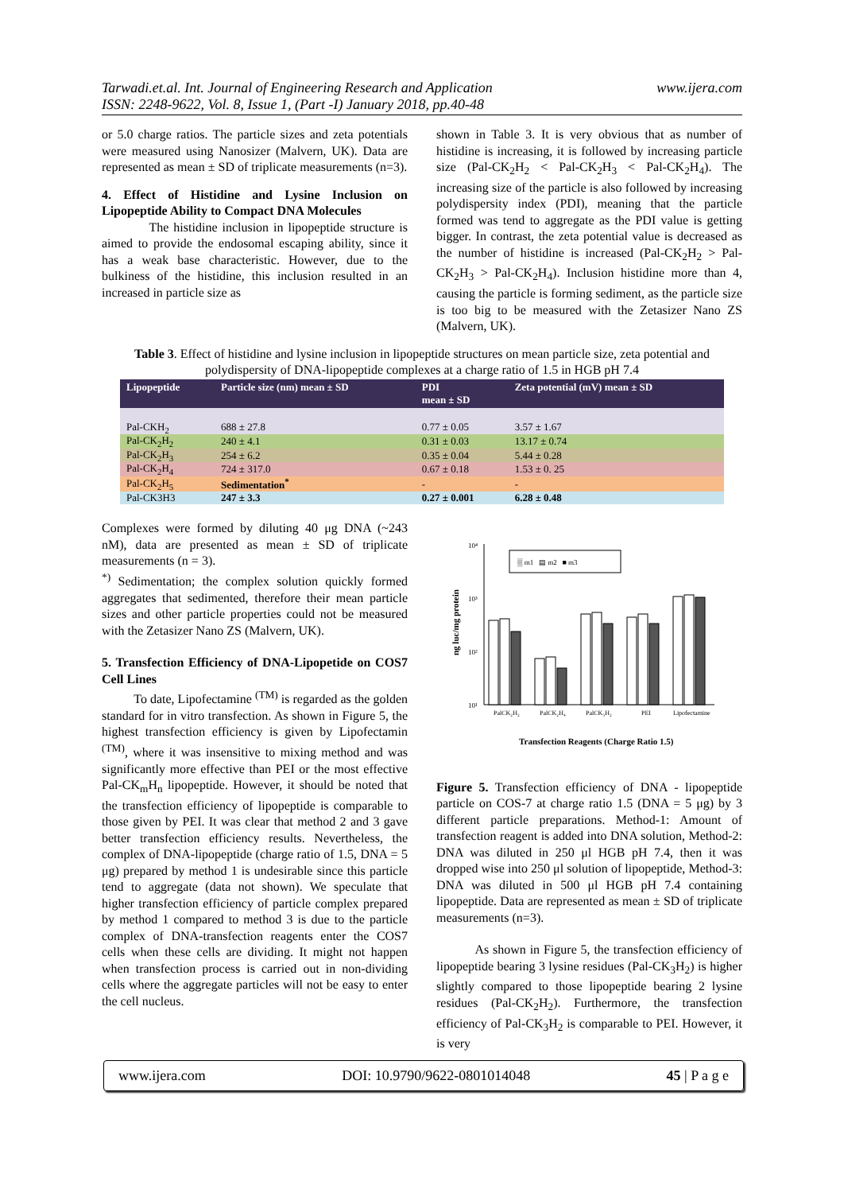Tarwadi.et.al. Int. Journal of Engineering Research and Application
ISSN: 2248-9622, Vol. 8, Issue 1, (Part -I) January 2018, pp.40-48
www.ijera.com
or 5.0 charge ratios. The particle sizes and zeta potentials were measured using Nanosizer (Malvern, UK). Data are represented as mean ± SD of triplicate measurements (n=3).
4. Effect of Histidine and Lysine Inclusion on Lipopeptide Ability to Compact DNA Molecules
The histidine inclusion in lipopeptide structure is aimed to provide the endosomal escaping ability, since it has a weak base characteristic. However, due to the bulkiness of the histidine, this inclusion resulted in an increased in particle size as
shown in Table 3. It is very obvious that as number of histidine is increasing, it is followed by increasing particle size (Pal-CK<sub>2</sub>H<sub>2</sub> < Pal-CK<sub>2</sub>H<sub>3</sub> < Pal-CK<sub>2</sub>H<sub>4</sub>). The increasing size of the particle is also followed by increasing polydispersity index (PDI), meaning that the particle formed was tend to aggregate as the PDI value is getting bigger. In contrast, the zeta potential value is decreased as the number of histidine is increased (Pal-CK<sub>2</sub>H<sub>2</sub> > Pal-CK<sub>2</sub>H<sub>3</sub> > Pal-CK<sub>2</sub>H<sub>4</sub>). Inclusion histidine more than 4, causing the particle is forming sediment, as the particle size is too big to be measured with the Zetasizer Nano ZS (Malvern, UK).
Table 3. Effect of histidine and lysine inclusion in lipopeptide structures on mean particle size, zeta potential and polydispersity of DNA-lipopeptide complexes at a charge ratio of 1.5 in HGB pH 7.4
| Lipopeptide | Particle size (nm) mean ± SD | PDI mean ± SD | Zeta potential (mV) mean ± SD |
| --- | --- | --- | --- |
| Pal-CKH<sub>2</sub> | 688 ± 27.8 | 0.77 ± 0.05 | 3.57 ± 1.67 |
| Pal-CK<sub>2</sub>H<sub>2</sub> | 240 ± 4.1 | 0.31 ± 0.03 | 13.17 ± 0.74 |
| Pal-CK<sub>2</sub>H<sub>3</sub> | 254 ± 6.2 | 0.35 ± 0.04 | 5.44 ± 0.28 |
| Pal-CK<sub>2</sub>H<sub>4</sub> | 724 ± 317.0 | 0.67 ± 0.18 | 1.53 ± 0. 25 |
| Pal-CK<sub>2</sub>H<sub>5</sub> | Sedimentation<sup>*</sup> | - | - |
| Pal-CK3H3 | 247 ± 3.3 | 0.27 ± 0.001 | 6.28 ± 0.48 |
Complexes were formed by diluting 40 μg DNA (~243 nM), data are presented as mean ± SD of triplicate measurements (n = 3).
<sup>*)</sup> Sedimentation; the complex solution quickly formed aggregates that sedimented, therefore their mean particle sizes and other particle properties could not be measured with the Zetasizer Nano ZS (Malvern, UK).
5. Transfection Efficiency of DNA-Lipopetide on COS7 Cell Lines
To date, Lipofectamine <sup>(TM)</sup> is regarded as the golden standard for in vitro transfection. As shown in Figure 5, the highest transfection efficiency is given by Lipofectamin <sup>(TM)</sup>, where it was insensitive to mixing method and was significantly more effective than PEI or the most effective Pal-CK<sub>m</sub>H<sub>n</sub> lipopeptide. However, it should be noted that the transfection efficiency of lipopeptide is comparable to those given by PEI. It was clear that method 2 and 3 gave better transfection efficiency results. Nevertheless, the complex of DNA-lipopeptide (charge ratio of 1.5, DNA = 5 μg) prepared by method 1 is undesirable since this particle tend to aggregate (data not shown). We speculate that higher transfection efficiency of particle complex prepared by method 1 compared to method 3 is due to the particle complex of DNA-transfection reagents enter the COS7 cells when these cells are dividing. It might not happen when transfection process is carried out in non-dividing cells where the aggregate particles will not be easy to enter the cell nucleus.
10⁴
10³
10²
10¹
ng luc/mg protein
▒ m1 ▤ m2 ■ m3
PalCK₂H₂
PalCK₂H₄
PalCK₃H₂
PEI
Lipofectamine
Transfection Reagents (Charge Ratio 1.5)
Figure 5. Transfection efficiency of DNA - lipopeptide particle on COS-7 at charge ratio 1.5 (DNA = 5 μg) by 3 different particle preparations. Method-1: Amount of transfection reagent is added into DNA solution, Method-2: DNA was diluted in 250 μl HGB pH 7.4, then it was dropped wise into 250 μl solution of lipopeptide, Method-3: DNA was diluted in 500 μl HGB pH 7.4 containing lipopeptide. Data are represented as mean ± SD of triplicate measurements (n=3).
As shown in Figure 5, the transfection efficiency of lipopeptide bearing 3 lysine residues (Pal-CK<sub>3</sub>H<sub>2</sub>) is higher slightly compared to those lipopeptide bearing 2 lysine residues (Pal-CK<sub>2</sub>H<sub>2</sub>). Furthermore, the transfection efficiency of Pal-CK<sub>3</sub>H<sub>2</sub> is comparable to PEI. However, it is very
www.ijera.com DOI: 10.9790/9622-0801014048 45 | P a g e